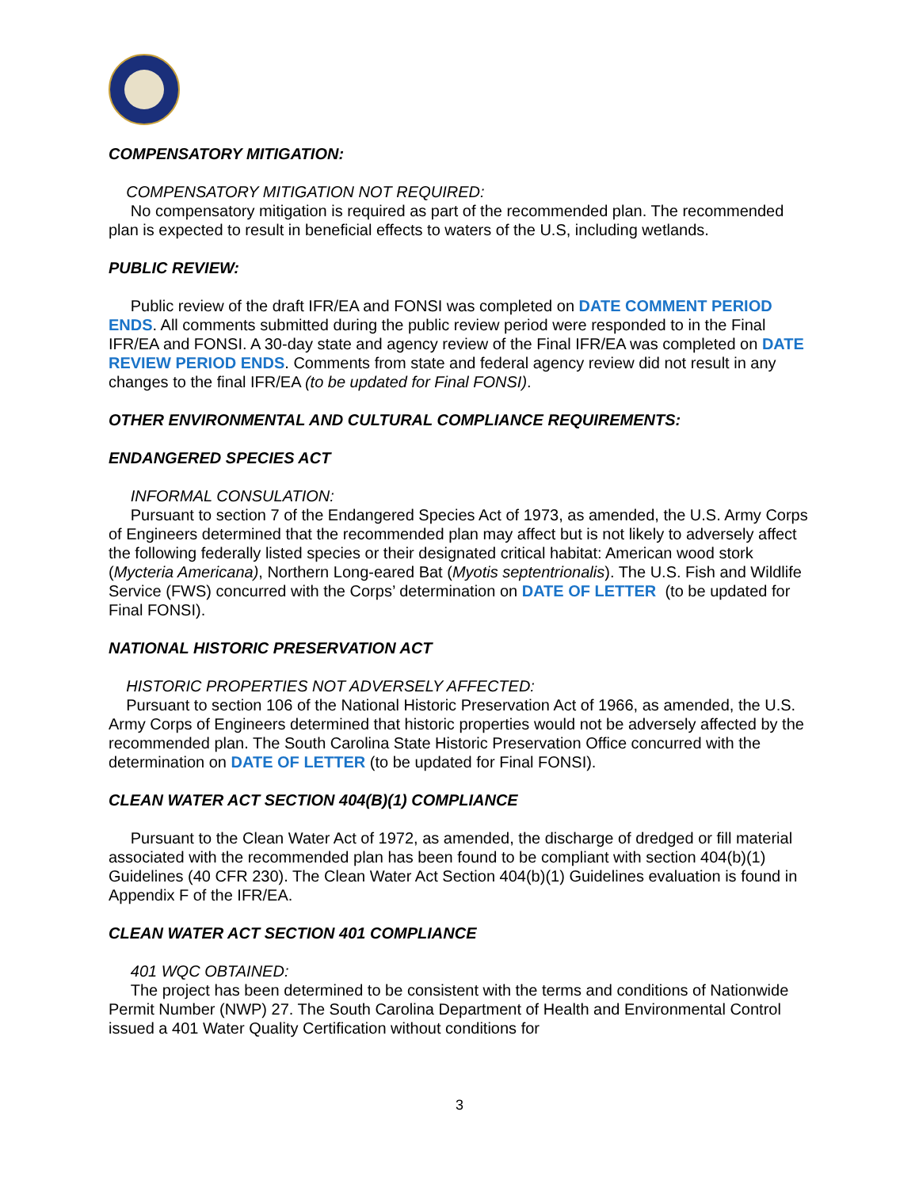COMPENSATORY MITIGATION:
COMPENSATORY MITIGATION NOT REQUIRED:
No compensatory mitigation is required as part of the recommended plan. The recommended plan is expected to result in beneficial effects to waters of the U.S, including wetlands.
PUBLIC REVIEW:
Public review of the draft IFR/EA and FONSI was completed on DATE COMMENT PERIOD ENDS. All comments submitted during the public review period were responded to in the Final IFR/EA and FONSI. A 30-day state and agency review of the Final IFR/EA was completed on DATE REVIEW PERIOD ENDS. Comments from state and federal agency review did not result in any changes to the final IFR/EA (to be updated for Final FONSI).
OTHER ENVIRONMENTAL AND CULTURAL COMPLIANCE REQUIREMENTS:
ENDANGERED SPECIES ACT
INFORMAL CONSULATION:
Pursuant to section 7 of the Endangered Species Act of 1973, as amended, the U.S. Army Corps of Engineers determined that the recommended plan may affect but is not likely to adversely affect the following federally listed species or their designated critical habitat: American wood stork (Mycteria Americana), Northern Long-eared Bat (Myotis septentrionalis). The U.S. Fish and Wildlife Service (FWS) concurred with the Corps’ determination on DATE OF LETTER (to be updated for Final FONSI).
NATIONAL HISTORIC PRESERVATION ACT
HISTORIC PROPERTIES NOT ADVERSELY AFFECTED:
Pursuant to section 106 of the National Historic Preservation Act of 1966, as amended, the U.S. Army Corps of Engineers determined that historic properties would not be adversely affected by the recommended plan. The South Carolina State Historic Preservation Office concurred with the determination on DATE OF LETTER (to be updated for Final FONSI).
CLEAN WATER ACT SECTION 404(B)(1) COMPLIANCE
Pursuant to the Clean Water Act of 1972, as amended, the discharge of dredged or fill material associated with the recommended plan has been found to be compliant with section 404(b)(1) Guidelines (40 CFR 230). The Clean Water Act Section 404(b)(1) Guidelines evaluation is found in Appendix F of the IFR/EA.
CLEAN WATER ACT SECTION 401 COMPLIANCE
401 WQC OBTAINED:
The project has been determined to be consistent with the terms and conditions of Nationwide Permit Number (NWP) 27. The South Carolina Department of Health and Environmental Control issued a 401 Water Quality Certification without conditions for
3